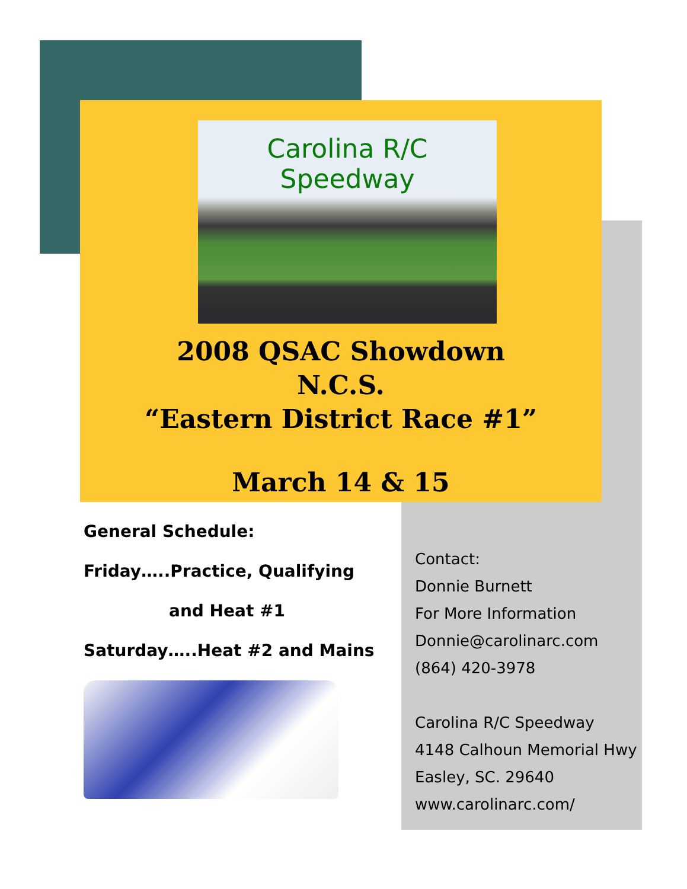Carolina R/C Speedway
2008 QSAC Showdown
N.C.S.
“Eastern District Race #1”
March 14 & 15
General Schedule:
Friday…..Practice, Qualifying
and Heat #1
Saturday…..Heat #2 and Mains
Contact:
Donnie Burnett
For More Information
Donnie@carolinarc.com
(864) 420-3978
Carolina R/C Speedway
4148 Calhoun Memorial Hwy
Easley, SC. 29640
www.carolinarc.com/